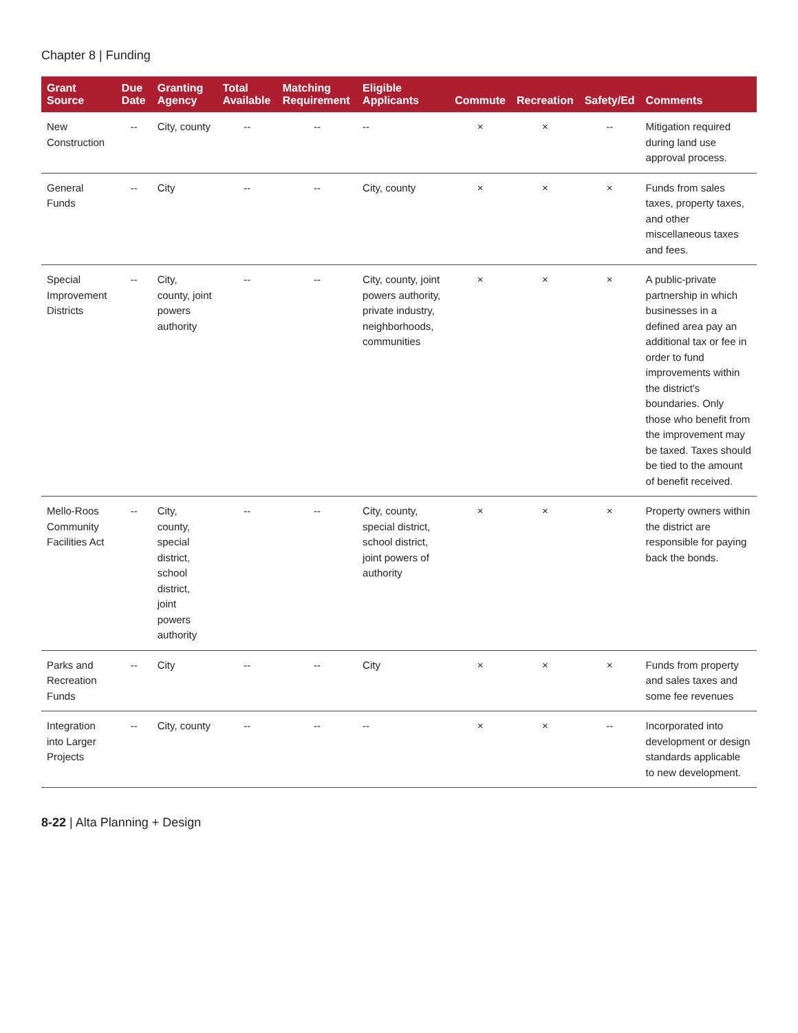Chapter 8 | Funding
| Grant Source | Due Date | Granting Agency | Total Available | Matching Requirement | Eligible Applicants | Commute | Recreation | Safety/Ed | Comments |
| --- | --- | --- | --- | --- | --- | --- | --- | --- | --- |
| New Construction | -- | City, county | -- | -- | -- | × | × | -- | Mitigation required during land use approval process. |
| General Funds | -- | City | -- | -- | City, county | × | × | × | Funds from sales taxes, property taxes, and other miscellaneous taxes and fees. |
| Special Improvement Districts | -- | City, county, joint powers authority | -- | -- | City, county, joint powers authority, private industry, neighborhoods, communities | × | × | × | A public-private partnership in which businesses in a defined area pay an additional tax or fee in order to fund improvements within the district's boundaries. Only those who benefit from the improvement may be taxed. Taxes should be tied to the amount of benefit received. |
| Mello-Roos Community Facilities Act | -- | City, county, special district, school district, joint powers authority | -- | -- | City, county, special district, school district, joint powers of authority | × | × | × | Property owners within the district are responsible for paying back the bonds. |
| Parks and Recreation Funds | -- | City | -- | -- | City | × | × | × | Funds from property and sales taxes and some fee revenues |
| Integration into Larger Projects | -- | City, county | -- | -- | -- | × | × | -- | Incorporated into development or design standards applicable to new development. |
8-22 | Alta Planning + Design